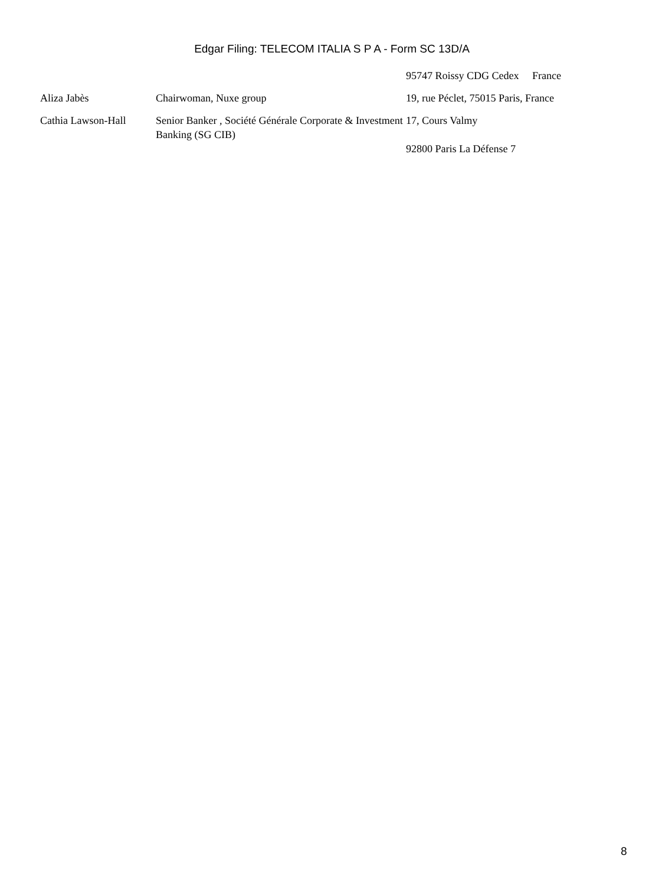Edgar Filing: TELECOM ITALIA S P A - Form SC 13D/A
| | | 95747 Roissy CDG Cedex France |
| Aliza Jabès | Chairwoman, Nuxe group | 19, rue Péclet, 75015 Paris, France |
| Cathia Lawson-Hall | Senior Banker , Société Générale Corporate & Investment Banking (SG CIB) | 17, Cours Valmy 92800 Paris La Défense 7 |
8